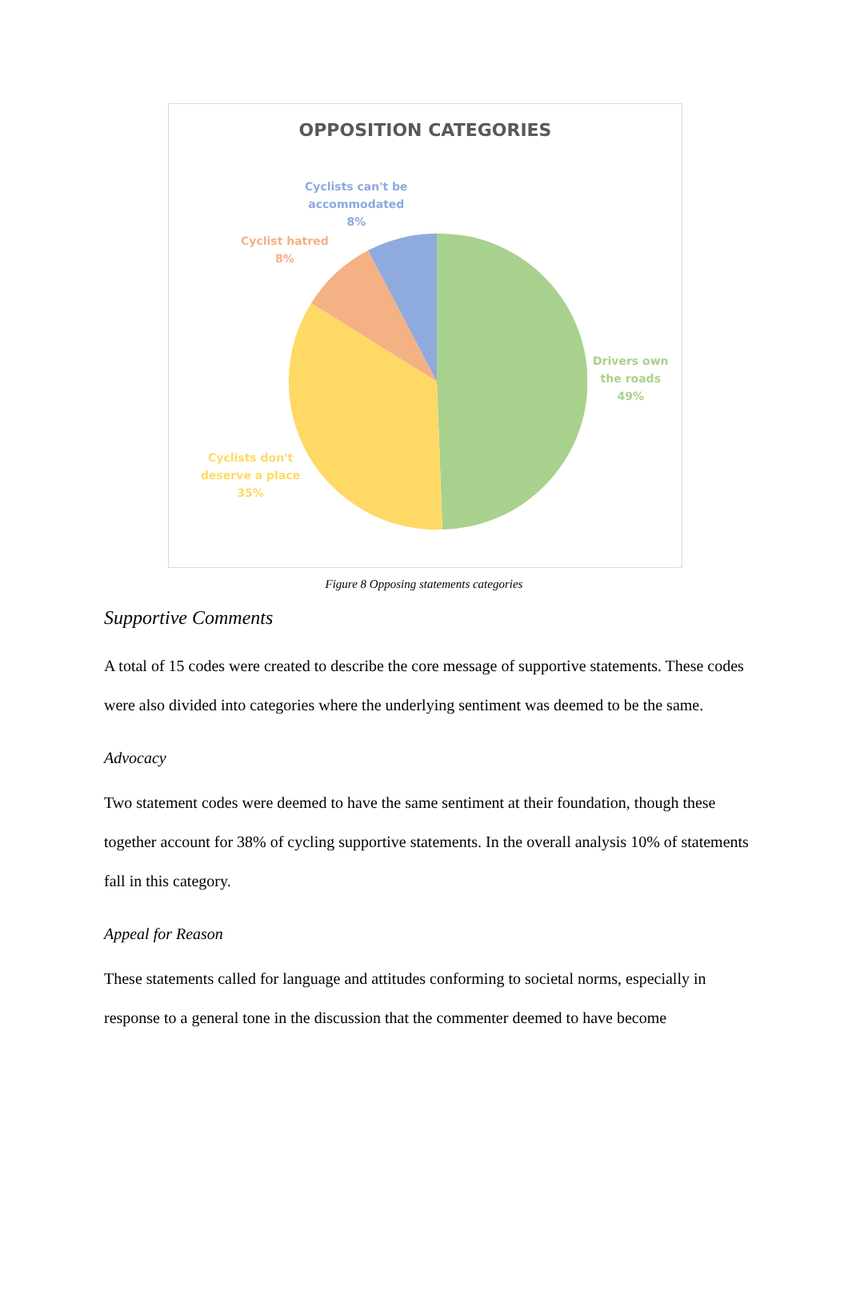OPPOSITION CATEGORIES
Cyclists can't be
accommodated
8%
Cyclist hatred
8%
Drivers own
the roads
49%
Cyclists don't
deserve a place
35%
Figure 8 Opposing statements categories
Supportive Comments
A total of 15 codes were created to describe the core message of supportive statements. These codes were also divided into categories where the underlying sentiment was deemed to be the same.
Advocacy
Two statement codes were deemed to have the same sentiment at their foundation, though these together account for 38% of cycling supportive statements. In the overall analysis 10% of statements fall in this category.
Appeal for Reason
These statements called for language and attitudes conforming to societal norms, especially in response to a general tone in the discussion that the commenter deemed to have become